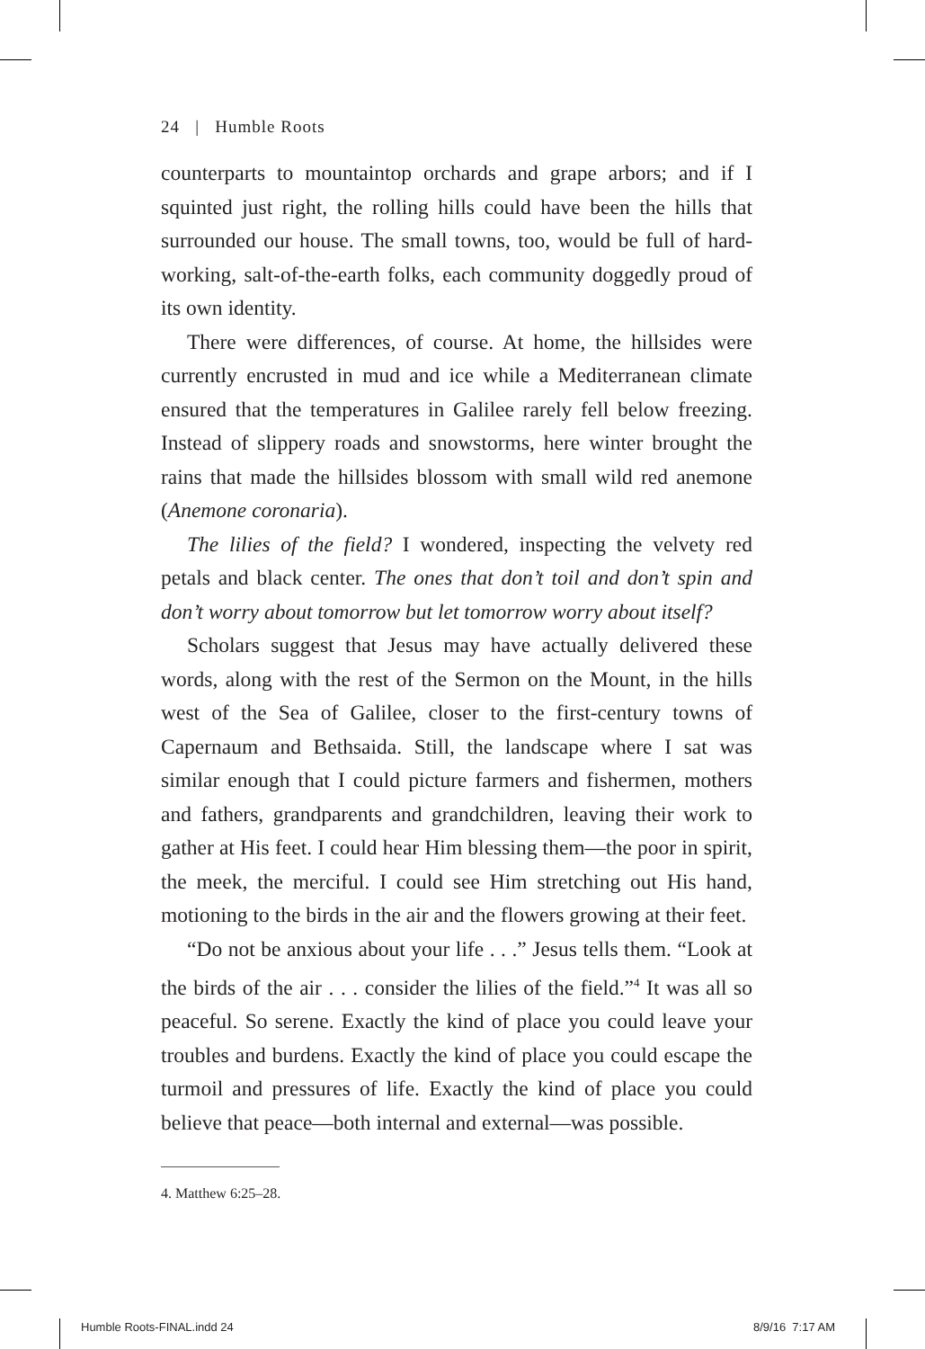24 | Humble Roots
counterparts to mountaintop orchards and grape arbors; and if I squinted just right, the rolling hills could have been the hills that surrounded our house. The small towns, too, would be full of hard-working, salt-of-the-earth folks, each community doggedly proud of its own identity.
There were differences, of course. At home, the hillsides were currently encrusted in mud and ice while a Mediterranean climate ensured that the temperatures in Galilee rarely fell below freezing. Instead of slippery roads and snowstorms, here winter brought the rains that made the hillsides blossom with small wild red anemone (Anemone coronaria).
The lilies of the field? I wondered, inspecting the velvety red petals and black center. The ones that don’t toil and don’t spin and don’t worry about tomorrow but let tomorrow worry about itself?
Scholars suggest that Jesus may have actually delivered these words, along with the rest of the Sermon on the Mount, in the hills west of the Sea of Galilee, closer to the first-century towns of Capernaum and Bethsaida. Still, the landscape where I sat was similar enough that I could picture farmers and fishermen, mothers and fathers, grandparents and grandchildren, leaving their work to gather at His feet. I could hear Him blessing them—the poor in spirit, the meek, the merciful. I could see Him stretching out His hand, motioning to the birds in the air and the flowers growing at their feet.
“Do not be anxious about your life . . .” Jesus tells them. “Look at the birds of the air . . . consider the lilies of the field.”<sup>4</sup> It was all so peaceful. So serene. Exactly the kind of place you could leave your troubles and burdens. Exactly the kind of place you could escape the turmoil and pressures of life. Exactly the kind of place you could believe that peace—both internal and external—was possible.
4. Matthew 6:25–28.
Humble Roots-FINAL.indd 24 8/9/16 7:17 AM